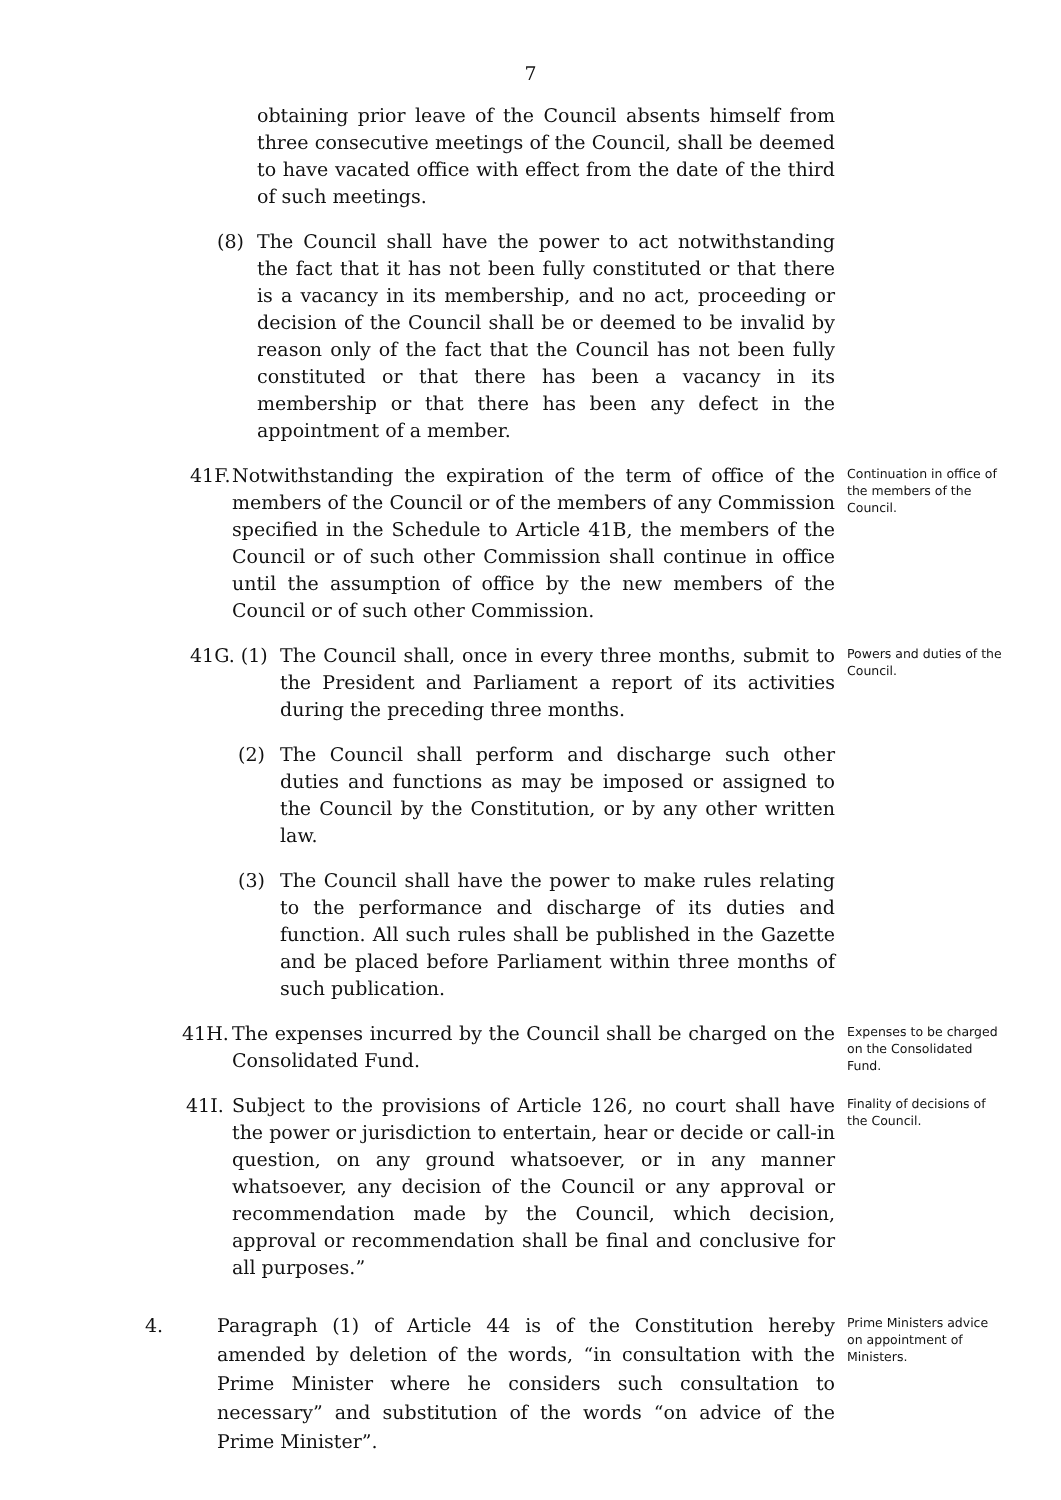7
obtaining prior leave of the Council absents himself from three consecutive meetings of the Council, shall be deemed to have vacated office with effect from the date of the third of such meetings.
(8) The Council shall have the power to act notwithstanding the fact that it has not been fully constituted or that there is a vacancy in its membership, and no act, proceeding or decision of the Council shall be or deemed to be invalid by reason only of the fact that the Council has not been fully constituted or that there has been a vacancy in its membership or that there has been any defect in the appointment of a member.
41F. Notwithstanding the expiration of the term of office of the members of the Council or of the members of any Commission specified in the Schedule to Article 41B, the members of the Council or of such other Commission shall continue in office until the assumption of office by the new members of the Council or of such other Commission.
Continuation in office of the members of the Council.
41G. (1) The Council shall, once in every three months, submit to the President and Parliament a report of its activities during the preceding three months.
Powers and duties of the Council.
(2) The Council shall perform and discharge such other duties and functions as may be imposed or assigned to the Council by the Constitution, or by any other written law.
(3) The Council shall have the power to make rules relating to the performance and discharge of its duties and function. All such rules shall be published in the Gazette and be placed before Parliament within three months of such publication.
41H. The expenses incurred by the Council shall be charged on the Consolidated Fund.
Expenses to be charged on the Consolidated Fund.
41I. Subject to the provisions of Article 126, no court shall have the power or jurisdiction to entertain, hear or decide or call-in question, on any ground whatsoever, or in any manner whatsoever, any decision of the Council or any approval or recommendation made by the Council, which decision, approval or recommendation shall be final and conclusive for all purposes.”
Finality of decisions of the Council.
4. Paragraph (1) of Article 44 is of the Constitution hereby amended by deletion of the words, “in consultation with the Prime Minister where he considers such consultation to necessary” and substitution of the words “on advice of the Prime Minister”.
Prime Ministers advice on appointment of Ministers.